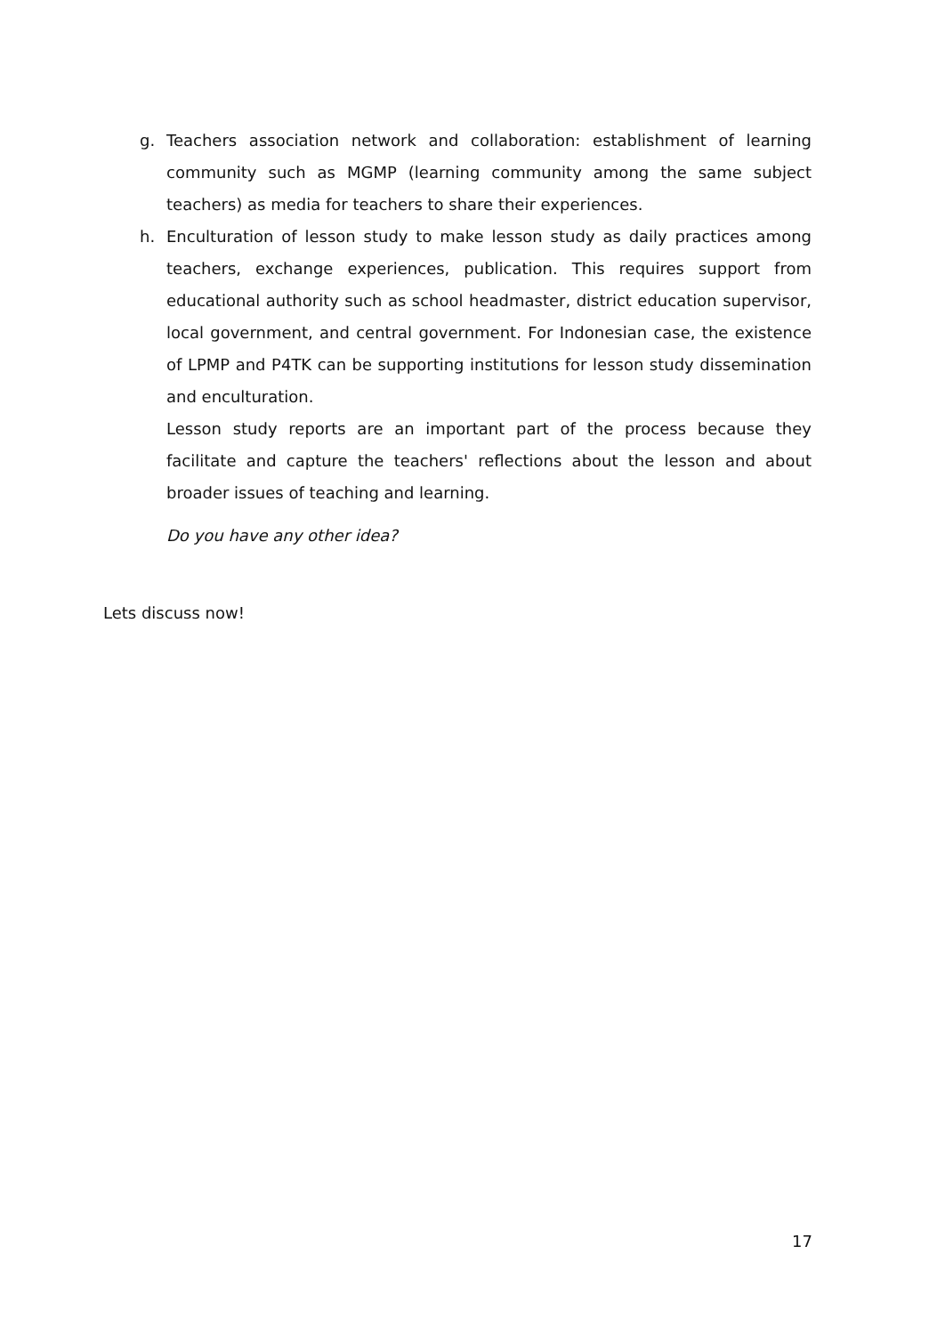g. Teachers association network and collaboration: establishment of learning community such as MGMP (learning community among the same subject teachers) as media for teachers to share their experiences.
h. Enculturation of lesson study to make lesson study as daily practices among teachers, exchange experiences, publication. This requires support from educational authority such as school headmaster, district education supervisor, local government, and central government. For Indonesian case, the existence of LPMP and P4TK can be supporting institutions for lesson study dissemination and enculturation.
Lesson study reports are an important part of the process because they facilitate and capture the teachers' reflections about the lesson and about broader issues of teaching and learning.
Do you have any other idea?
Lets discuss now!
17